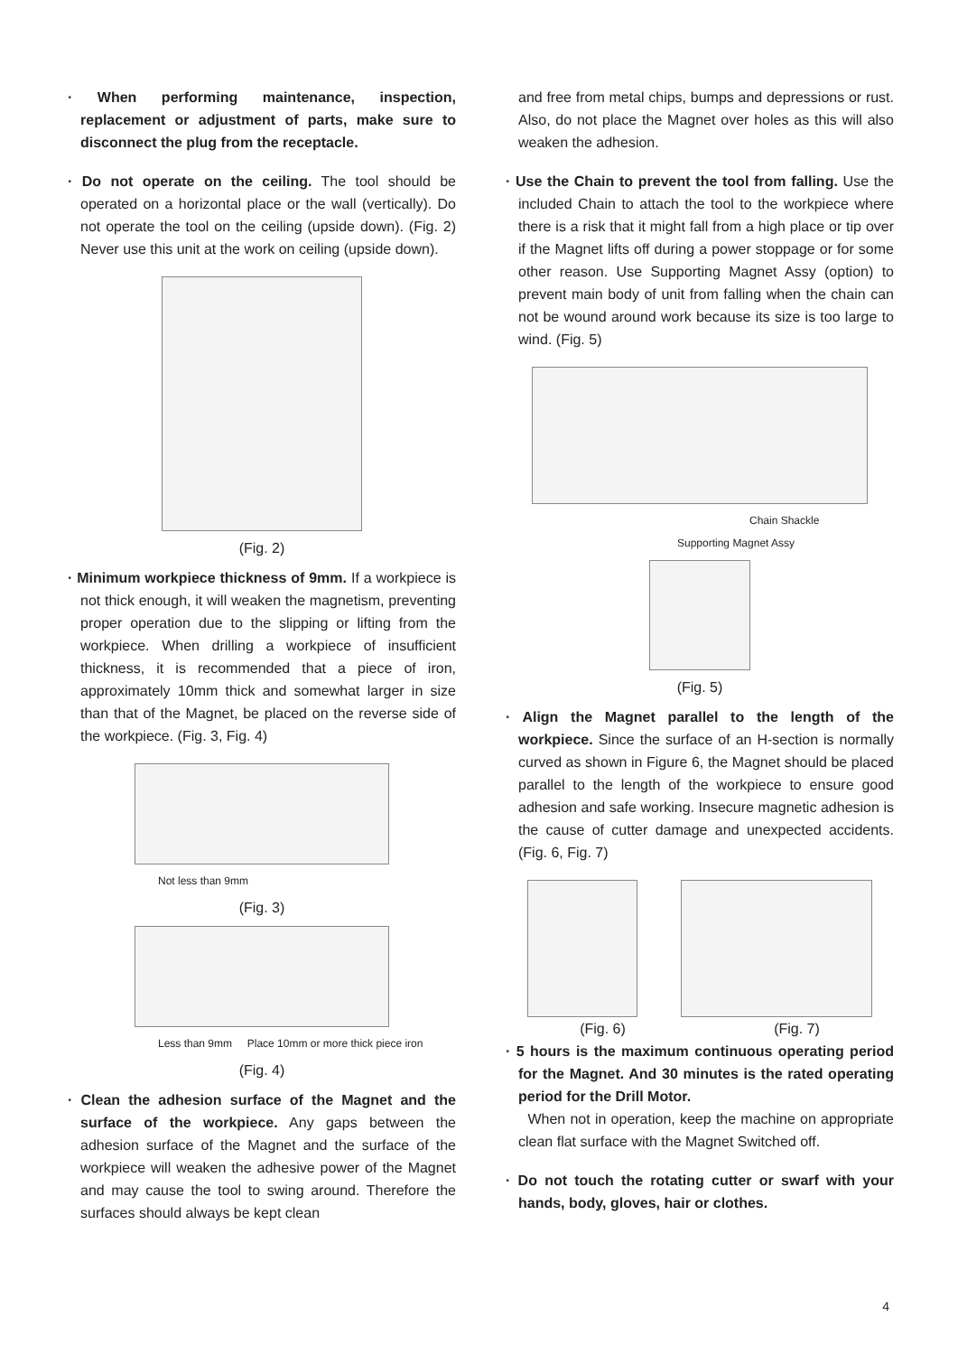· When performing maintenance, inspection, replacement or adjustment of parts, make sure to disconnect the plug from the receptacle.
· Do not operate on the ceiling. The tool should be operated on a horizontal place or the wall (vertically). Do not operate the tool on the ceiling (upside down). (Fig. 2) Never use this unit at the work on ceiling (upside down).
(Fig. 2)
· Minimum workpiece thickness of 9mm. If a workpiece is not thick enough, it will weaken the magnetism, preventing proper operation due to the slipping or lifting from the workpiece. When drilling a workpiece of insufficient thickness, it is recommended that a piece of iron, approximately 10mm thick and somewhat larger in size than that of the Magnet, be placed on the reverse side of the workpiece. (Fig. 3, Fig. 4)
Not less than 9mm
(Fig. 3)
Less than 9mm Place 10mm or more thick piece iron
(Fig. 4)
· Clean the adhesion surface of the Magnet and the surface of the workpiece. Any gaps between the adhesion surface of the Magnet and the surface of the workpiece will weaken the adhesive power of the Magnet and may cause the tool to swing around. Therefore the surfaces should always be kept clean
and free from metal chips, bumps and depressions or rust. Also, do not place the Magnet over holes as this will also weaken the adhesion.
· Use the Chain to prevent the tool from falling. Use the included Chain to attach the tool to the workpiece where there is a risk that it might fall from a high place or tip over if the Magnet lifts off during a power stoppage or for some other reason. Use Supporting Magnet Assy (option) to prevent main body of unit from falling when the chain can not be wound around work because its size is too large to wind. (Fig. 5)
Chain Shackle
Supporting Magnet Assy
(Fig. 5)
· Align the Magnet parallel to the length of the workpiece. Since the surface of an H-section is normally curved as shown in Figure 6, the Magnet should be placed parallel to the length of the workpiece to ensure good adhesion and safe working. Insecure magnetic adhesion is the cause of cutter damage and unexpected accidents. (Fig. 6, Fig. 7)
(Fig. 6) (Fig. 7)
· 5 hours is the maximum continuous operating period for the Magnet. And 30 minutes is the rated operating period for the Drill Motor.
When not in operation, keep the machine on appropriate clean flat surface with the Magnet Switched off.
· Do not touch the rotating cutter or swarf with your hands, body, gloves, hair or clothes.
4